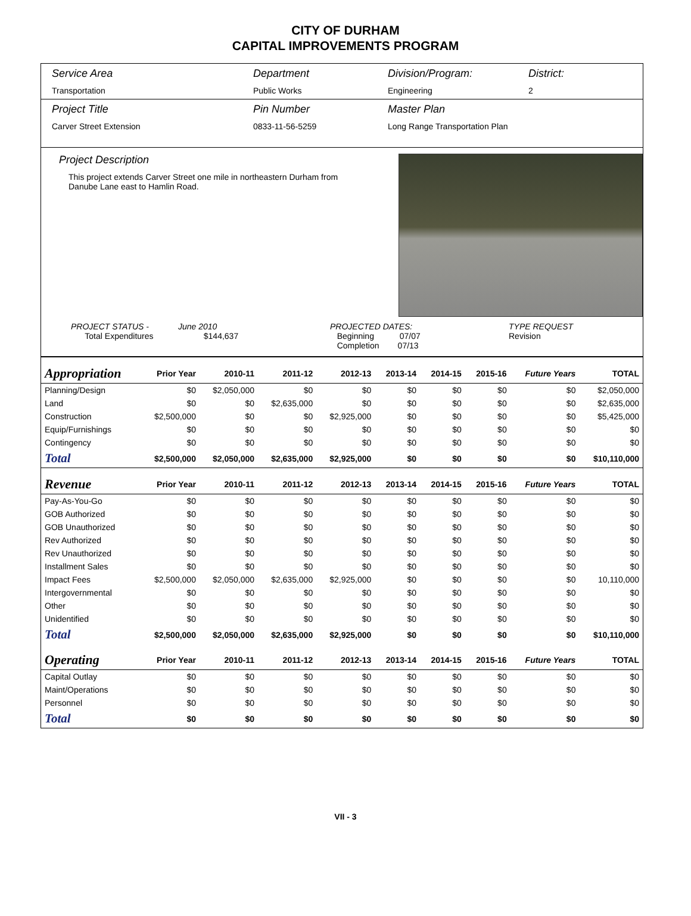CITY OF DURHAM
CAPITAL IMPROVEMENTS PROGRAM
Service Area
Transportation
Department
Public Works
Division/Program:
Engineering
District:
2
Project Title
Carver Street Extension
Pin Number
0833-11-56-5259
Master Plan
Long Range Transportation Plan
Project Description
This project extends Carver Street one mile in northeastern Durham from Danube Lane east to Hamlin Road.
PROJECT STATUS -
Total Expenditures
June 2010
$144,637
PROJECTED DATES:
Beginning 07/07
Completion 07/13
TYPE REQUEST
Revision
| Appropriation | Prior Year | 2010-11 | 2011-12 | 2012-13 | 2013-14 | 2014-15 | 2015-16 | Future Years | TOTAL |
| --- | --- | --- | --- | --- | --- | --- | --- | --- | --- |
| Planning/Design | $0 | $2,050,000 | $0 | $0 | $0 | $0 | $0 | $0 | $2,050,000 |
| Land | $0 | $0 | $2,635,000 | $0 | $0 | $0 | $0 | $0 | $2,635,000 |
| Construction | $2,500,000 | $0 | $0 | $2,925,000 | $0 | $0 | $0 | $0 | $5,425,000 |
| Equip/Furnishings | $0 | $0 | $0 | $0 | $0 | $0 | $0 | $0 | $0 |
| Contingency | $0 | $0 | $0 | $0 | $0 | $0 | $0 | $0 | $0 |
| Total | $2,500,000 | $2,050,000 | $2,635,000 | $2,925,000 | $0 | $0 | $0 | $0 | $10,110,000 |
| Revenue | Prior Year | 2010-11 | 2011-12 | 2012-13 | 2013-14 | 2014-15 | 2015-16 | Future Years | TOTAL |
| Pay-As-You-Go | $0 | $0 | $0 | $0 | $0 | $0 | $0 | $0 | $0 |
| GOB Authorized | $0 | $0 | $0 | $0 | $0 | $0 | $0 | $0 | $0 |
| GOB Unauthorized | $0 | $0 | $0 | $0 | $0 | $0 | $0 | $0 | $0 |
| Rev Authorized | $0 | $0 | $0 | $0 | $0 | $0 | $0 | $0 | $0 |
| Rev Unauthorized | $0 | $0 | $0 | $0 | $0 | $0 | $0 | $0 | $0 |
| Installment Sales | $0 | $0 | $0 | $0 | $0 | $0 | $0 | $0 | $0 |
| Impact Fees | $2,500,000 | $2,050,000 | $2,635,000 | $2,925,000 | $0 | $0 | $0 | $0 | 10,110,000 |
| Intergovernmental | $0 | $0 | $0 | $0 | $0 | $0 | $0 | $0 | $0 |
| Other | $0 | $0 | $0 | $0 | $0 | $0 | $0 | $0 | $0 |
| Unidentified | $0 | $0 | $0 | $0 | $0 | $0 | $0 | $0 | $0 |
| Total | $2,500,000 | $2,050,000 | $2,635,000 | $2,925,000 | $0 | $0 | $0 | $0 | $10,110,000 |
| Operating | Prior Year | 2010-11 | 2011-12 | 2012-13 | 2013-14 | 2014-15 | 2015-16 | Future Years | TOTAL |
| Capital Outlay | $0 | $0 | $0 | $0 | $0 | $0 | $0 | $0 | $0 |
| Maint/Operations | $0 | $0 | $0 | $0 | $0 | $0 | $0 | $0 | $0 |
| Personnel | $0 | $0 | $0 | $0 | $0 | $0 | $0 | $0 | $0 |
| Total | $0 | $0 | $0 | $0 | $0 | $0 | $0 | $0 | $0 |
VII - 3